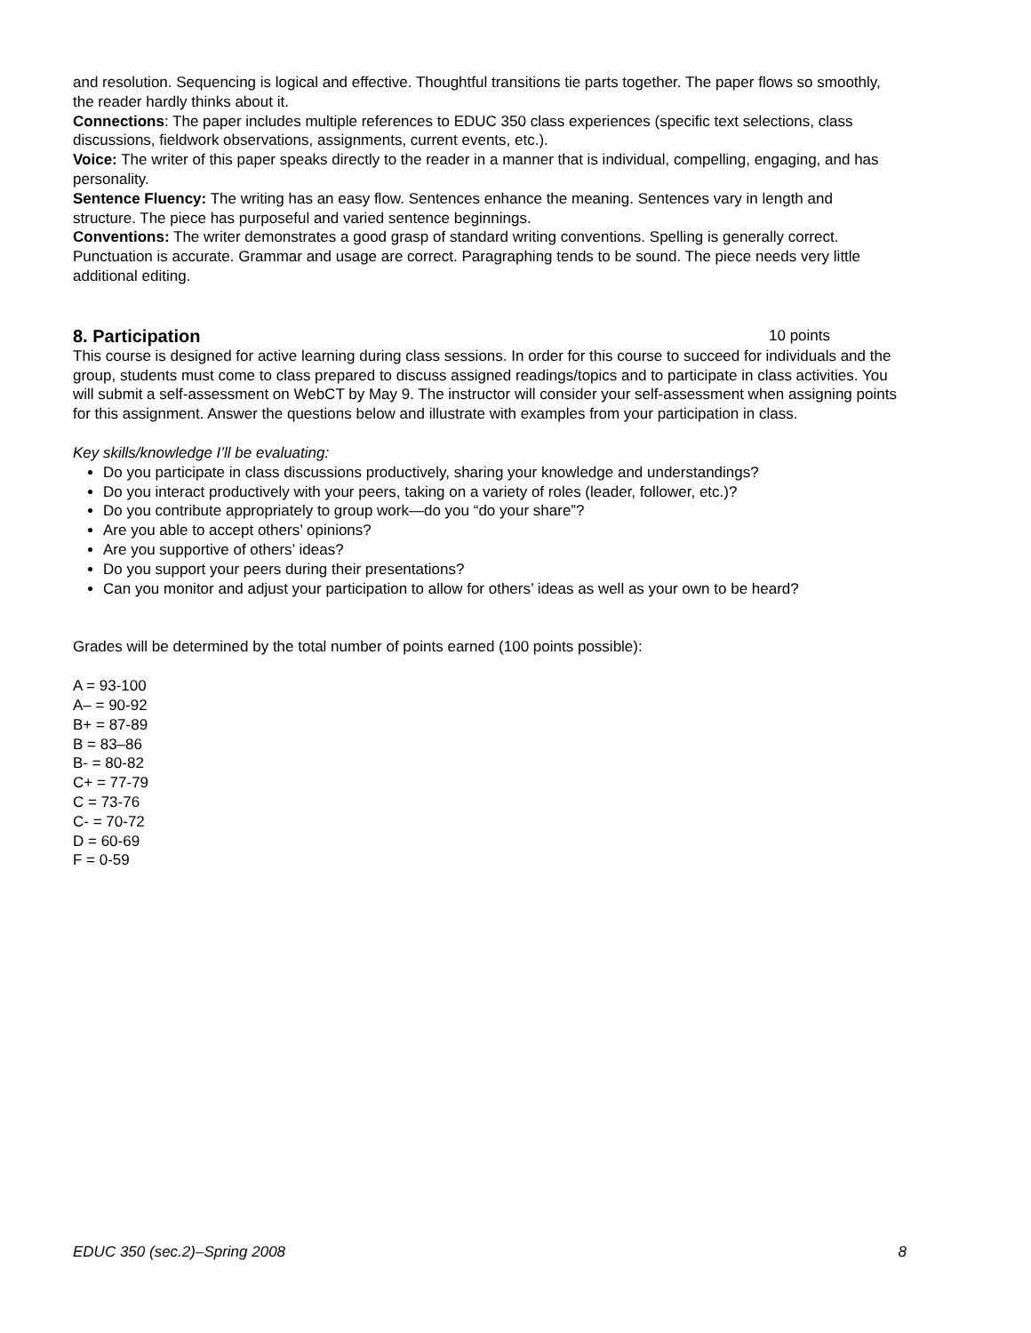and resolution. Sequencing is logical and effective. Thoughtful transitions tie parts together. The paper flows so smoothly, the reader hardly thinks about it.
Connections: The paper includes multiple references to EDUC 350 class experiences (specific text selections, class discussions, fieldwork observations, assignments, current events, etc.).
Voice: The writer of this paper speaks directly to the reader in a manner that is individual, compelling, engaging, and has personality.
Sentence Fluency: The writing has an easy flow. Sentences enhance the meaning. Sentences vary in length and structure. The piece has purposeful and varied sentence beginnings.
Conventions: The writer demonstrates a good grasp of standard writing conventions. Spelling is generally correct. Punctuation is accurate. Grammar and usage are correct. Paragraphing tends to be sound. The piece needs very little additional editing.
8. Participation 10 points
This course is designed for active learning during class sessions. In order for this course to succeed for individuals and the group, students must come to class prepared to discuss assigned readings/topics and to participate in class activities. You will submit a self-assessment on WebCT by May 9. The instructor will consider your self-assessment when assigning points for this assignment. Answer the questions below and illustrate with examples from your participation in class.
Key skills/knowledge I’ll be evaluating:
Do you participate in class discussions productively, sharing your knowledge and understandings?
Do you interact productively with your peers, taking on a variety of roles (leader, follower, etc.)?
Do you contribute appropriately to group work—do you “do your share”?
Are you able to accept others’ opinions?
Are you supportive of others’ ideas?
Do you support your peers during their presentations?
Can you monitor and adjust your participation to allow for others’ ideas as well as your own to be heard?
Grades will be determined by the total number of points earned (100 points possible):
A = 93-100
A– = 90-92
B+ = 87-89
B = 83–86
B- = 80-82
C+ = 77-79
C = 73-76
C- = 70-72
D = 60-69
F = 0-59
EDUC 350 (sec.2)–Spring 2008 8